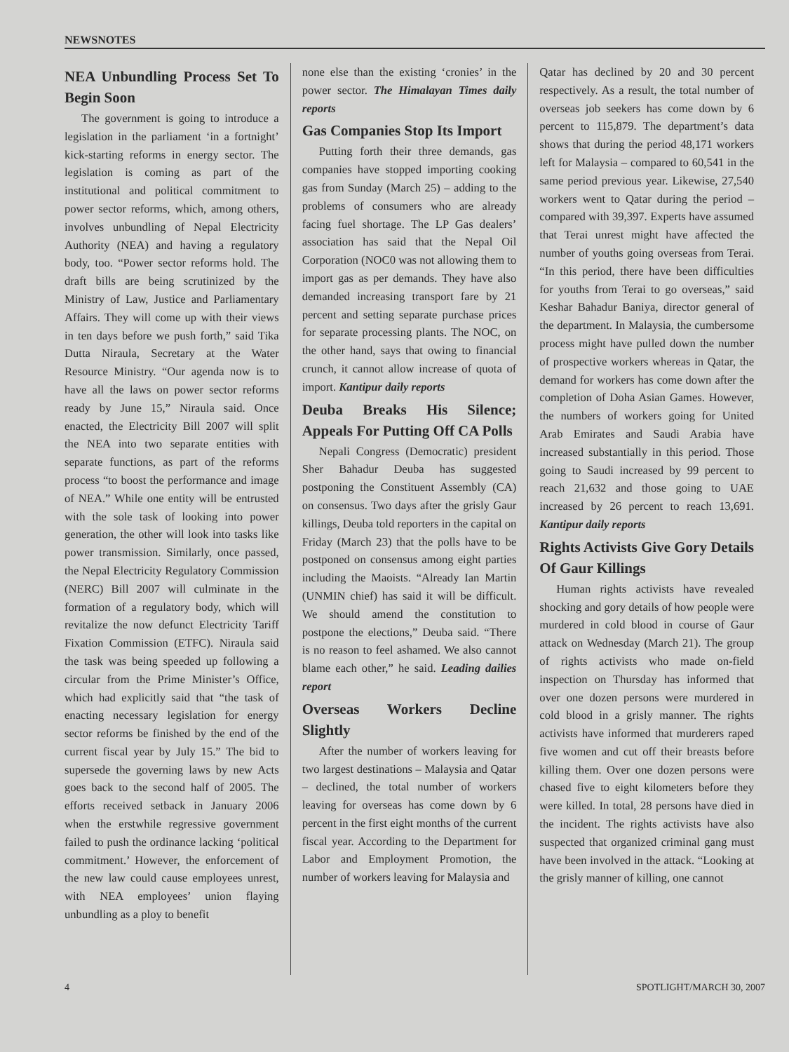NEWSNOTES
NEA Unbundling Process Set To Begin Soon
The government is going to introduce a legislation in the parliament ‘in a fortnight’ kick-starting reforms in energy sector. The legislation is coming as part of the institutional and political commitment to power sector reforms, which, among others, involves unbundling of Nepal Electricity Authority (NEA) and having a regulatory body, too. “Power sector reforms hold. The draft bills are being scrutinized by the Ministry of Law, Justice and Parliamentary Affairs. They will come up with their views in ten days before we push forth,” said Tika Dutta Niraula, Secretary at the Water Resource Ministry. “Our agenda now is to have all the laws on power sector reforms ready by June 15,” Niraula said. Once enacted, the Electricity Bill 2007 will split the NEA into two separate entities with separate functions, as part of the reforms process “to boost the performance and image of NEA.” While one entity will be entrusted with the sole task of looking into power generation, the other will look into tasks like power transmission. Similarly, once passed, the Nepal Electricity Regulatory Commission (NERC) Bill 2007 will culminate in the formation of a regulatory body, which will revitalize the now defunct Electricity Tariff Fixation Commission (ETFC). Niraula said the task was being speeded up following a circular from the Prime Minister’s Office, which had explicitly said that “the task of enacting necessary legislation for energy sector reforms be finished by the end of the current fiscal year by July 15.” The bid to supersede the governing laws by new Acts goes back to the second half of 2005. The efforts received setback in January 2006 when the erstwhile regressive government failed to push the ordinance lacking ‘political commitment.’ However, the enforcement of the new law could cause employees unrest, with NEA employees’ union flaying unbundling as a ploy to benefit
none else than the existing ‘cronies’ in the power sector. The Himalayan Times daily reports
Gas Companies Stop Its Import
Putting forth their three demands, gas companies have stopped importing cooking gas from Sunday (March 25) – adding to the problems of consumers who are already facing fuel shortage. The LP Gas dealers’ association has said that the Nepal Oil Corporation (NOC0 was not allowing them to import gas as per demands. They have also demanded increasing transport fare by 21 percent and setting separate purchase prices for separate processing plants. The NOC, on the other hand, says that owing to financial crunch, it cannot allow increase of quota of import. Kantipur daily reports
Deuba Breaks His Silence; Appeals For Putting Off CA Polls
Nepali Congress (Democratic) president Sher Bahadur Deuba has suggested postponing the Constituent Assembly (CA) on consensus. Two days after the grisly Gaur killings, Deuba told reporters in the capital on Friday (March 23) that the polls have to be postponed on consensus among eight parties including the Maoists. “Already Ian Martin (UNMIN chief) has said it will be difficult. We should amend the constitution to postpone the elections,” Deuba said. “There is no reason to feel ashamed. We also cannot blame each other,” he said. Leading dailies report
Overseas Workers Decline Slightly
After the number of workers leaving for two largest destinations – Malaysia and Qatar – declined, the total number of workers leaving for overseas has come down by 6 percent in the first eight months of the current fiscal year. According to the Department for Labor and Employment Promotion, the number of workers leaving for Malaysia and
Qatar has declined by 20 and 30 percent respectively. As a result, the total number of overseas job seekers has come down by 6 percent to 115,879. The department’s data shows that during the period 48,171 workers left for Malaysia – compared to 60,541 in the same period previous year. Likewise, 27,540 workers went to Qatar during the period – compared with 39,397. Experts have assumed that Terai unrest might have affected the number of youths going overseas from Terai. “In this period, there have been difficulties for youths from Terai to go overseas,” said Keshar Bahadur Baniya, director general of the department. In Malaysia, the cumbersome process might have pulled down the number of prospective workers whereas in Qatar, the demand for workers has come down after the completion of Doha Asian Games. However, the numbers of workers going for United Arab Emirates and Saudi Arabia have increased substantially in this period. Those going to Saudi increased by 99 percent to reach 21,632 and those going to UAE increased by 26 percent to reach 13,691. Kantipur daily reports
Rights Activists Give Gory Details Of Gaur Killings
Human rights activists have revealed shocking and gory details of how people were murdered in cold blood in course of Gaur attack on Wednesday (March 21). The group of rights activists who made on-field inspection on Thursday has informed that over one dozen persons were murdered in cold blood in a grisly manner. The rights activists have informed that murderers raped five women and cut off their breasts before killing them. Over one dozen persons were chased five to eight kilometers before they were killed. In total, 28 persons have died in the incident. The rights activists have also suspected that organized criminal gang must have been involved in the attack. “Looking at the grisly manner of killing, one cannot
4 SPOTLIGHT/MARCH 30, 2007